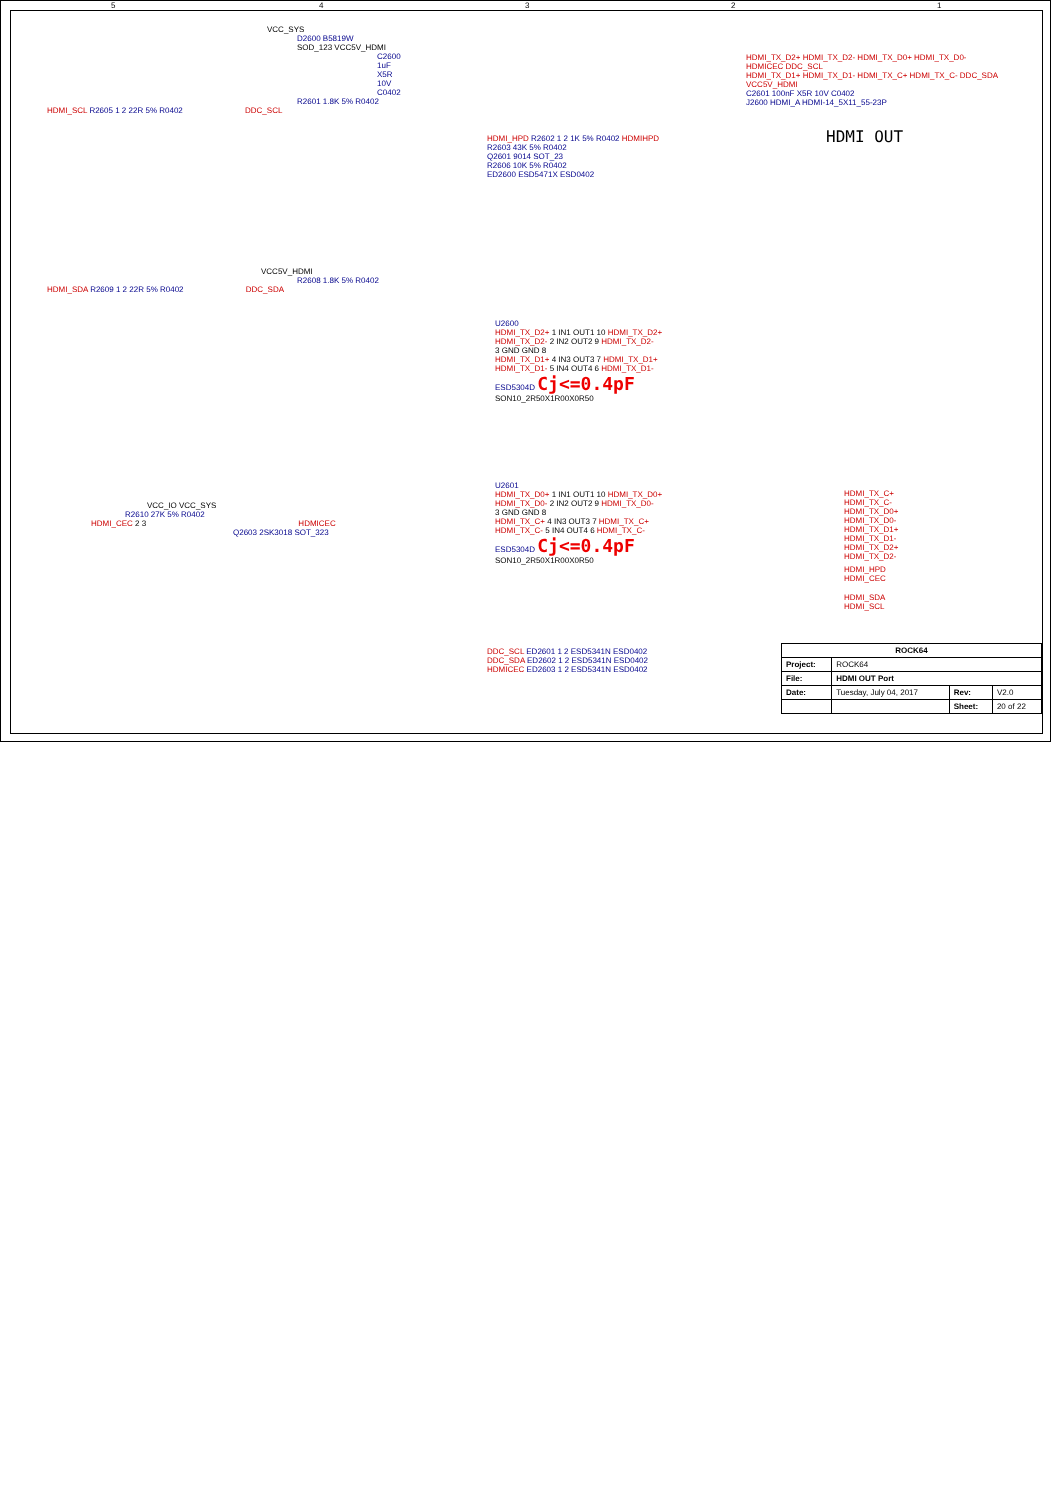5 4 3 2 1
VCC_SYS
D2600 B5819W
SOD_123 VCC5V_HDMI
C2600 1uF X5R 10V C0402
R2601 1.8K 5% R0402
HDMI_SCL R2605 1 2 22R 5% R0402 DDC_SCL
VCC5V_HDMI
R2608 1.8K 5% R0402
HDMI_SDA R2609 1 2 22R 5% R0402 DDC_SDA
VCC_IO VCC_SYS
R2610 27K 5% R0402
HDMI_CEC 2 3 HDMICEC
Q2603 2SK3018 SOT_323
HDMI_HPD R2602 1 2 1K 5% R0402 HDMIHPD
R2603 43K 5% R0402
Q2601 9014 SOT_23
R2606 10K 5% R0402
ED2600 ESD5471X ESD0402
HDMI_TX_D2+ HDMI_TX_D2- HDMI_TX_D0+ HDMI_TX_D0- HDMICEC DDC_SCL
HDMI_TX_D1+ HDMI_TX_D1- HDMI_TX_C+ HDMI_TX_C- DDC_SDA VCC5V_HDMI
C2601 100nF X5R 10V C0402
J2600 HDMI_A HDMI-14_5X11_55-23P
HDMI OUT
U2600
HDMI_TX_D2+ 1 IN1 OUT1 10 HDMI_TX_D2+
HDMI_TX_D2- 2 IN2 OUT2 9 HDMI_TX_D2-
3 GND GND 8
HDMI_TX_D1+ 4 IN3 OUT3 7 HDMI_TX_D1+
HDMI_TX_D1- 5 IN4 OUT4 6 HDMI_TX_D1-
ESD5304D Cj<=0.4pF
SON10_2R50X1R00X0R50
U2601
HDMI_TX_D0+ 1 IN1 OUT1 10 HDMI_TX_D0+
HDMI_TX_D0- 2 IN2 OUT2 9 HDMI_TX_D0-
3 GND GND 8
HDMI_TX_C+ 4 IN3 OUT3 7 HDMI_TX_C+
HDMI_TX_C- 5 IN4 OUT4 6 HDMI_TX_C-
ESD5304D Cj<=0.4pF
SON10_2R50X1R00X0R50
HDMI_TX_C+
HDMI_TX_C-
HDMI_TX_D0+
HDMI_TX_D0-
HDMI_TX_D1+
HDMI_TX_D1-
HDMI_TX_D2+
HDMI_TX_D2-
HDMI_HPD
HDMI_CEC
HDMI_SDA
HDMI_SCL
DDC_SCL ED2601 1 2 ESD5341N ESD0402
DDC_SDA ED2602 1 2 ESD5341N ESD0402
HDMICEC ED2603 1 2 ESD5341N ESD0402
| ROCK64 | | | |
| Project: | ROCK64 | | |
| File: | HDMI OUT Port | | |
| Date: | Tuesday, July 04, 2017 | Rev: | V2.0 |
| | | Sheet: | 20 of 22 |